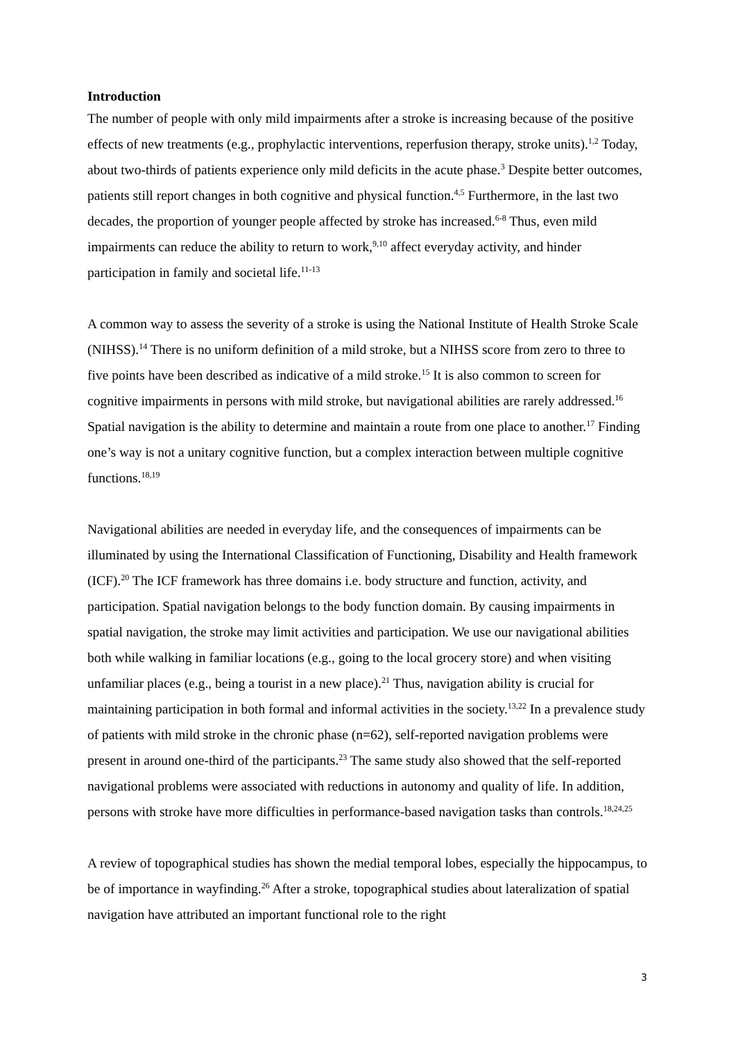Introduction
The number of people with only mild impairments after a stroke is increasing because of the positive effects of new treatments (e.g., prophylactic interventions, reperfusion therapy, stroke units).<sup>1,2</sup> Today, about two-thirds of patients experience only mild deficits in the acute phase.<sup>3</sup> Despite better outcomes, patients still report changes in both cognitive and physical function.<sup>4,5</sup> Furthermore, in the last two decades, the proportion of younger people affected by stroke has increased.<sup>6-8</sup> Thus, even mild impairments can reduce the ability to return to work,<sup>9,10</sup> affect everyday activity, and hinder participation in family and societal life.<sup>11-13</sup>
A common way to assess the severity of a stroke is using the National Institute of Health Stroke Scale (NIHSS).<sup>14</sup> There is no uniform definition of a mild stroke, but a NIHSS score from zero to three to five points have been described as indicative of a mild stroke.<sup>15</sup> It is also common to screen for cognitive impairments in persons with mild stroke, but navigational abilities are rarely addressed.<sup>16</sup> Spatial navigation is the ability to determine and maintain a route from one place to another.<sup>17</sup> Finding one’s way is not a unitary cognitive function, but a complex interaction between multiple cognitive functions.<sup>18,19</sup>
Navigational abilities are needed in everyday life, and the consequences of impairments can be illuminated by using the International Classification of Functioning, Disability and Health framework (ICF).<sup>20</sup> The ICF framework has three domains i.e. body structure and function, activity, and participation. Spatial navigation belongs to the body function domain. By causing impairments in spatial navigation, the stroke may limit activities and participation. We use our navigational abilities both while walking in familiar locations (e.g., going to the local grocery store) and when visiting unfamiliar places (e.g., being a tourist in a new place).<sup>21</sup> Thus, navigation ability is crucial for maintaining participation in both formal and informal activities in the society.<sup>13,22</sup> In a prevalence study of patients with mild stroke in the chronic phase (n=62), self-reported navigation problems were present in around one-third of the participants.<sup>23</sup> The same study also showed that the self-reported navigational problems were associated with reductions in autonomy and quality of life. In addition, persons with stroke have more difficulties in performance-based navigation tasks than controls.<sup>18,24,25</sup>
A review of topographical studies has shown the medial temporal lobes, especially the hippocampus, to be of importance in wayfinding.<sup>26</sup> After a stroke, topographical studies about lateralization of spatial navigation have attributed an important functional role to the right
3